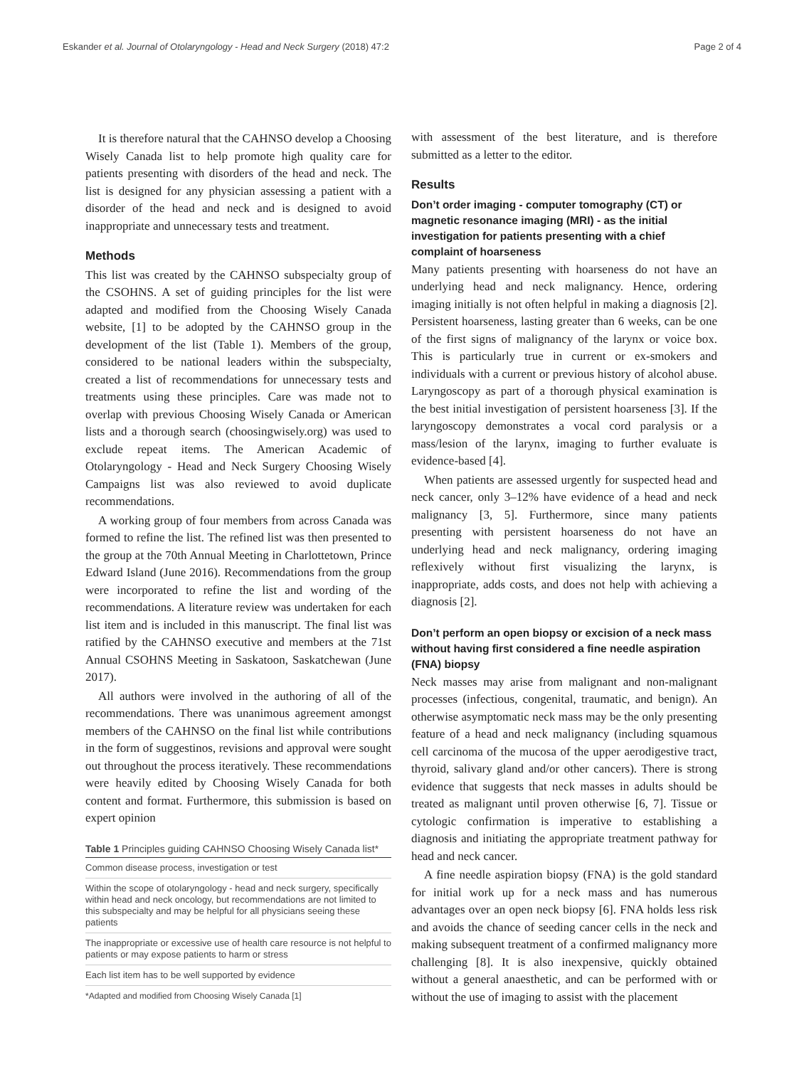Eskander et al. Journal of Otolaryngology - Head and Neck Surgery (2018) 47:2 Page 2 of 4
It is therefore natural that the CAHNSO develop a Choosing Wisely Canada list to help promote high quality care for patients presenting with disorders of the head and neck. The list is designed for any physician assessing a patient with a disorder of the head and neck and is designed to avoid inappropriate and unnecessary tests and treatment.
Methods
This list was created by the CAHNSO subspecialty group of the CSOHNS. A set of guiding principles for the list were adapted and modified from the Choosing Wisely Canada website, [1] to be adopted by the CAHNSO group in the development of the list (Table 1). Members of the group, considered to be national leaders within the subspecialty, created a list of recommendations for unnecessary tests and treatments using these principles. Care was made not to overlap with previous Choosing Wisely Canada or American lists and a thorough search (choosingwisely.org) was used to exclude repeat items. The American Academic of Otolaryngology - Head and Neck Surgery Choosing Wisely Campaigns list was also reviewed to avoid duplicate recommendations.
A working group of four members from across Canada was formed to refine the list. The refined list was then presented to the group at the 70th Annual Meeting in Charlottetown, Prince Edward Island (June 2016). Recommendations from the group were incorporated to refine the list and wording of the recommendations. A literature review was undertaken for each list item and is included in this manuscript. The final list was ratified by the CAHNSO executive and members at the 71st Annual CSOHNS Meeting in Saskatoon, Saskatchewan (June 2017).
All authors were involved in the authoring of all of the recommendations. There was unanimous agreement amongst members of the CAHNSO on the final list while contributions in the form of suggestinos, revisions and approval were sought out throughout the process iteratively. These recommendations were heavily edited by Choosing Wisely Canada for both content and format. Furthermore, this submission is based on expert opinion
Table 1 Principles guiding CAHNSO Choosing Wisely Canada list*
| Common disease process, investigation or test |
| Within the scope of otolaryngology - head and neck surgery, specifically within head and neck oncology, but recommendations are not limited to this subspecialty and may be helpful for all physicians seeing these patients |
| The inappropriate or excessive use of health care resource is not helpful to patients or may expose patients to harm or stress |
| Each list item has to be well supported by evidence |
| *Adapted and modified from Choosing Wisely Canada [1] |
with assessment of the best literature, and is therefore submitted as a letter to the editor.
Results
Don’t order imaging - computer tomography (CT) or magnetic resonance imaging (MRI) - as the initial investigation for patients presenting with a chief complaint of hoarseness
Many patients presenting with hoarseness do not have an underlying head and neck malignancy. Hence, ordering imaging initially is not often helpful in making a diagnosis [2]. Persistent hoarseness, lasting greater than 6 weeks, can be one of the first signs of malignancy of the larynx or voice box. This is particularly true in current or ex-smokers and individuals with a current or previous history of alcohol abuse. Laryngoscopy as part of a thorough physical examination is the best initial investigation of persistent hoarseness [3]. If the laryngoscopy demonstrates a vocal cord paralysis or a mass/lesion of the larynx, imaging to further evaluate is evidence-based [4].
When patients are assessed urgently for suspected head and neck cancer, only 3–12% have evidence of a head and neck malignancy [3, 5]. Furthermore, since many patients presenting with persistent hoarseness do not have an underlying head and neck malignancy, ordering imaging reflexively without first visualizing the larynx, is inappropriate, adds costs, and does not help with achieving a diagnosis [2].
Don’t perform an open biopsy or excision of a neck mass without having first considered a fine needle aspiration (FNA) biopsy
Neck masses may arise from malignant and non-malignant processes (infectious, congenital, traumatic, and benign). An otherwise asymptomatic neck mass may be the only presenting feature of a head and neck malignancy (including squamous cell carcinoma of the mucosa of the upper aerodigestive tract, thyroid, salivary gland and/or other cancers). There is strong evidence that suggests that neck masses in adults should be treated as malignant until proven otherwise [6, 7]. Tissue or cytologic confirmation is imperative to establishing a diagnosis and initiating the appropriate treatment pathway for head and neck cancer.
A fine needle aspiration biopsy (FNA) is the gold standard for initial work up for a neck mass and has numerous advantages over an open neck biopsy [6]. FNA holds less risk and avoids the chance of seeding cancer cells in the neck and making subsequent treatment of a confirmed malignancy more challenging [8]. It is also inexpensive, quickly obtained without a general anaesthetic, and can be performed with or without the use of imaging to assist with the placement